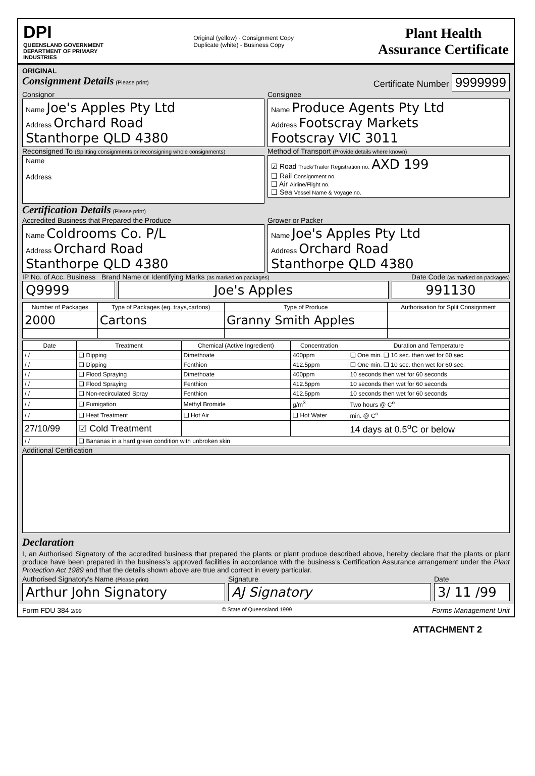DPI
QUEENSLAND GOVERNMENT DEPARTMENT OF PRIMARY INDUSTRIES
Original (yellow) - Consignment Copy
Duplicate (white) - Business Copy
Plant Health
Assurance Certificate
ORIGINAL
Consignment Details (Please print)
Certificate Number 9999999
Consignor
Name Joe's Apples Pty Ltd
Address Orchard Road
Stanthorpe QLD 4380
Consignee
Name Produce Agents Pty Ltd
Address Footscray Markets
Footscray VIC 3011
Reconsigned To (Splitting consignments or reconsigning whole consignments)
Name
Address
Method of Transport (Provide details where known)
☑ Road Truck/Trailer Registration no. AXD 199
❑ Rail Consignment no.
❑ Air Airline/Flight no.
❑ Sea Vessel Name & Voyage no.
Certification Details (Please print)
Accredited Business that Prepared the Produce
Name Coldrooms Co. P/L
Address Orchard Road
Stanthorpe QLD 4380
Grower or Packer
Name Joe's Apples Pty Ltd
Address Orchard Road
Stanthorpe QLD 4380
IP No. of Acc. Business Brand Name or Identifying Marks (as marked on packages) Date Code (as marked on packages)
Q9999 Joe's Apples 991130
| Number of Packages | Type of Packages (eg. trays,cartons) | Type of Produce | Authorisation for Split Consignment |
| --- | --- | --- | --- |
| 2000 | Cartons | Granny Smith Apples | |
| Date | Treatment | Chemical (Active Ingredient) | Concentration | Duration and Temperature |
| --- | --- | --- | --- | --- |
| / / | ❑ Dipping | Dimethoate | 400ppm | ❑ One min. ❑ 10 sec. then wet for 60 sec. |
| / / | ❑ Dipping | Fenthion | 412.5ppm | ❑ One min. ❑ 10 sec. then wet for 60 sec. |
| / / | ❑ Flood Spraying | Dimethoate | 400ppm | 10 seconds then wet for 60 seconds |
| / / | ❑ Flood Spraying | Fenthion | 412.5ppm | 10 seconds then wet for 60 seconds |
| / / | ❑ Non-recirculated Spray | Fenthion | 412.5ppm | 10 seconds then wet for 60 seconds |
| / / | ❑ Fumigation | Methyl Bromide | g/m<sup>3</sup> | Two hours @ C<sup>o</sup> |
| / / | ❑ Heat Treatment | ❑ Hot Air | ❑ Hot Water | min. @ C<sup>o</sup> |
| 27/10/99 | ☑ Cold Treatment | | | 14 days at 0.5<sup>o</sup>C or below |
| / / | ❑ Bananas in a hard green condition with unbroken skin | | | |
Additional Certification
Declaration
I, an Authorised Signatory of the accredited business that prepared the plants or plant produce described above, hereby declare that the plants or plant produce have been prepared in the business's approved facilities in accordance with the business's Certification Assurance arrangement under the Plant Protection Act 1989 and that the details shown above are true and correct in every particular.
Authorised Signatory's Name (Please print)
Arthur John Signatory
Signature
AJ Signatory
Date
3/ 11 /99
Form FDU 384 2/99 © State of Queensland 1999 Forms Management Unit
ATTACHMENT 2